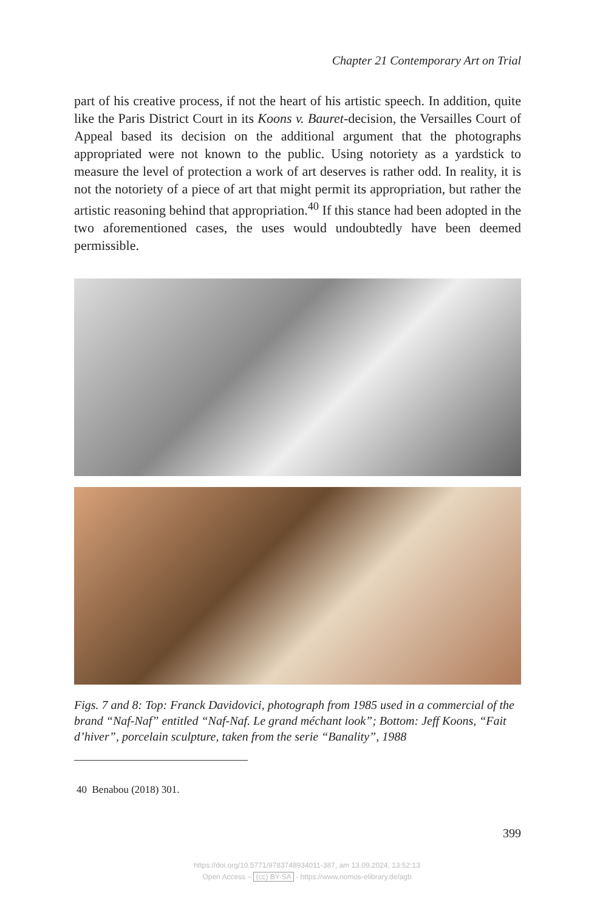Chapter 21 Contemporary Art on Trial
part of his creative process, if not the heart of his artistic speech. In addition, quite like the Paris District Court in its Koons v. Bauret-decision, the Versailles Court of Appeal based its decision on the additional argument that the photographs appropriated were not known to the public. Using notoriety as a yardstick to measure the level of protection a work of art deserves is rather odd. In reality, it is not the notoriety of a piece of art that might permit its appropriation, but rather the artistic reasoning behind that appropriation.<sup>40</sup> If this stance had been adopted in the two aforementioned cases, the uses would undoubtedly have been deemed permissible.
Figs. 7 and 8: Top: Franck Davidovici, photograph from 1985 used in a commercial of the brand “Naf-Naf” entitled “Naf-Naf. Le grand méchant look”; Bottom: Jeff Koons, “Fait d’hiver”, porcelain sculpture, taken from the serie “Banality”, 1988
40 Benabou (2018) 301.
399
https://doi.org/10.5771/9783748934011-387, am 13.09.2024, 13:52:13
Open Access – (cc) BY-SA - https://www.nomos-elibrary.de/agb